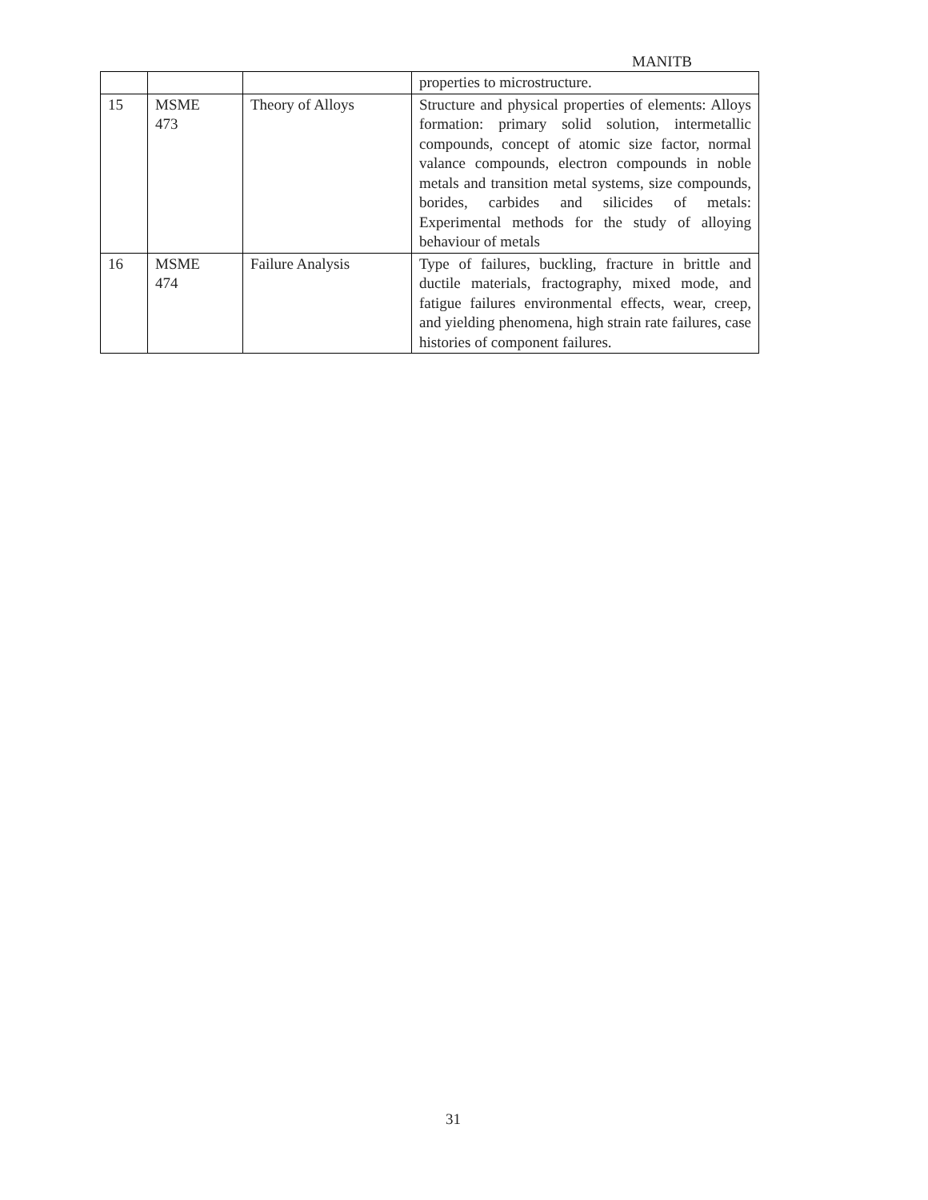MANITB
| | | | properties to microstructure. |
| 15 | MSME 473 | Theory of Alloys | Structure and physical properties of elements: Alloys formation: primary solid solution, intermetallic compounds, concept of atomic size factor, normal valance compounds, electron compounds in noble metals and transition metal systems, size compounds, borides, carbides and silicides of metals: Experimental methods for the study of alloying behaviour of metals |
| 16 | MSME 474 | Failure Analysis | Type of failures, buckling, fracture in brittle and ductile materials, fractography, mixed mode, and fatigue failures environmental effects, wear, creep, and yielding phenomena, high strain rate failures, case histories of component failures. |
31